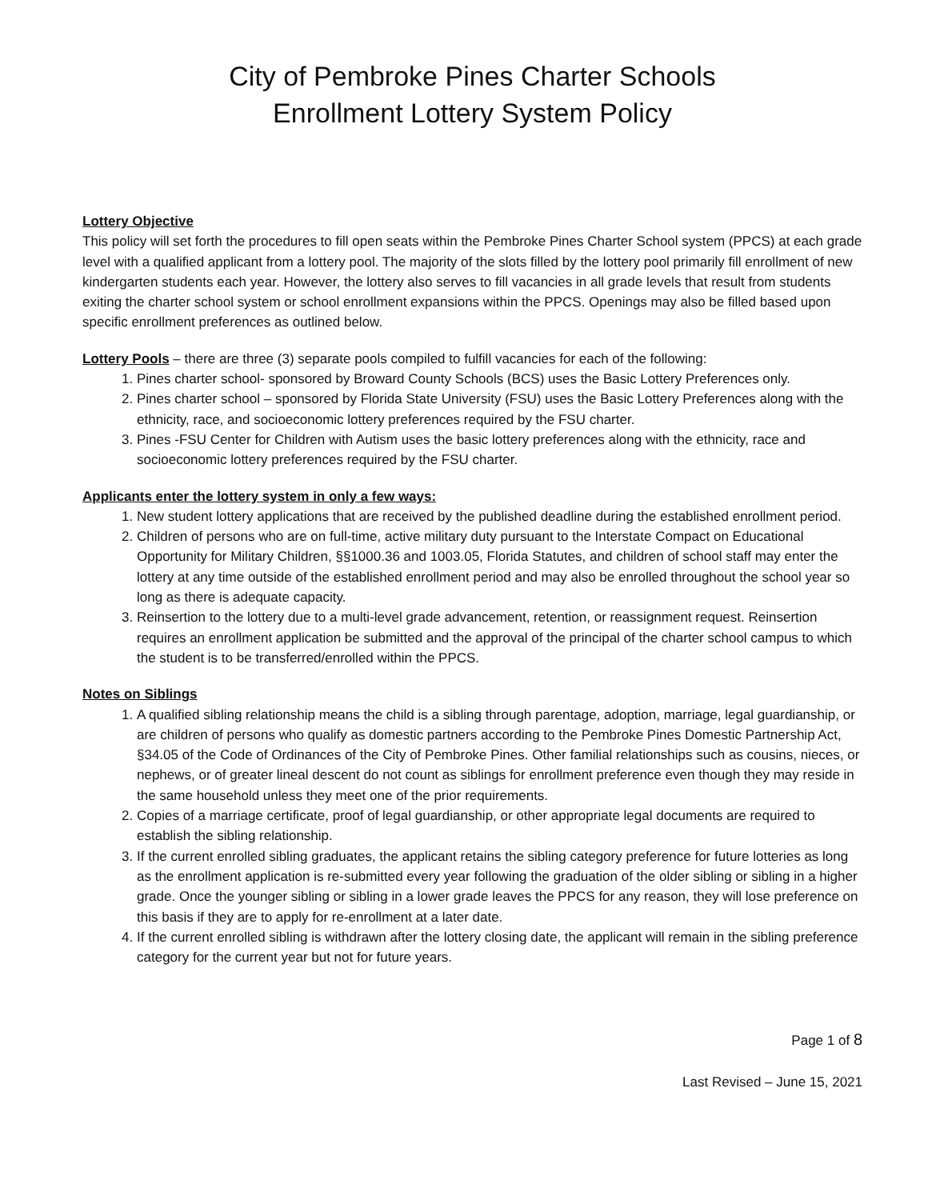City of Pembroke Pines Charter Schools
Enrollment Lottery System Policy
Lottery Objective
This policy will set forth the procedures to fill open seats within the Pembroke Pines Charter School system (PPCS) at each grade level with a qualified applicant from a lottery pool. The majority of the slots filled by the lottery pool primarily fill enrollment of new kindergarten students each year. However, the lottery also serves to fill vacancies in all grade levels that result from students exiting the charter school system or school enrollment expansions within the PPCS. Openings may also be filled based upon specific enrollment preferences as outlined below.
Lottery Pools – there are three (3) separate pools compiled to fulfill vacancies for each of the following:
1. Pines charter school- sponsored by Broward County Schools (BCS) uses the Basic Lottery Preferences only.
2. Pines charter school – sponsored by Florida State University (FSU) uses the Basic Lottery Preferences along with the ethnicity, race, and socioeconomic lottery preferences required by the FSU charter.
3. Pines -FSU Center for Children with Autism uses the basic lottery preferences along with the ethnicity, race and socioeconomic lottery preferences required by the FSU charter.
Applicants enter the lottery system in only a few ways:
1. New student lottery applications that are received by the published deadline during the established enrollment period.
2. Children of persons who are on full-time, active military duty pursuant to the Interstate Compact on Educational Opportunity for Military Children, §§1000.36 and 1003.05, Florida Statutes, and children of school staff may enter the lottery at any time outside of the established enrollment period and may also be enrolled throughout the school year so long as there is adequate capacity.
3. Reinsertion to the lottery due to a multi-level grade advancement, retention, or reassignment request. Reinsertion requires an enrollment application be submitted and the approval of the principal of the charter school campus to which the student is to be transferred/enrolled within the PPCS.
Notes on Siblings
1. A qualified sibling relationship means the child is a sibling through parentage, adoption, marriage, legal guardianship, or are children of persons who qualify as domestic partners according to the Pembroke Pines Domestic Partnership Act, §34.05 of the Code of Ordinances of the City of Pembroke Pines. Other familial relationships such as cousins, nieces, or nephews, or of greater lineal descent do not count as siblings for enrollment preference even though they may reside in the same household unless they meet one of the prior requirements.
2. Copies of a marriage certificate, proof of legal guardianship, or other appropriate legal documents are required to establish the sibling relationship.
3. If the current enrolled sibling graduates, the applicant retains the sibling category preference for future lotteries as long as the enrollment application is re-submitted every year following the graduation of the older sibling or sibling in a higher grade. Once the younger sibling or sibling in a lower grade leaves the PPCS for any reason, they will lose preference on this basis if they are to apply for re-enrollment at a later date.
4. If the current enrolled sibling is withdrawn after the lottery closing date, the applicant will remain in the sibling preference category for the current year but not for future years.
Page 1 of 8
Last Revised – June 15, 2021